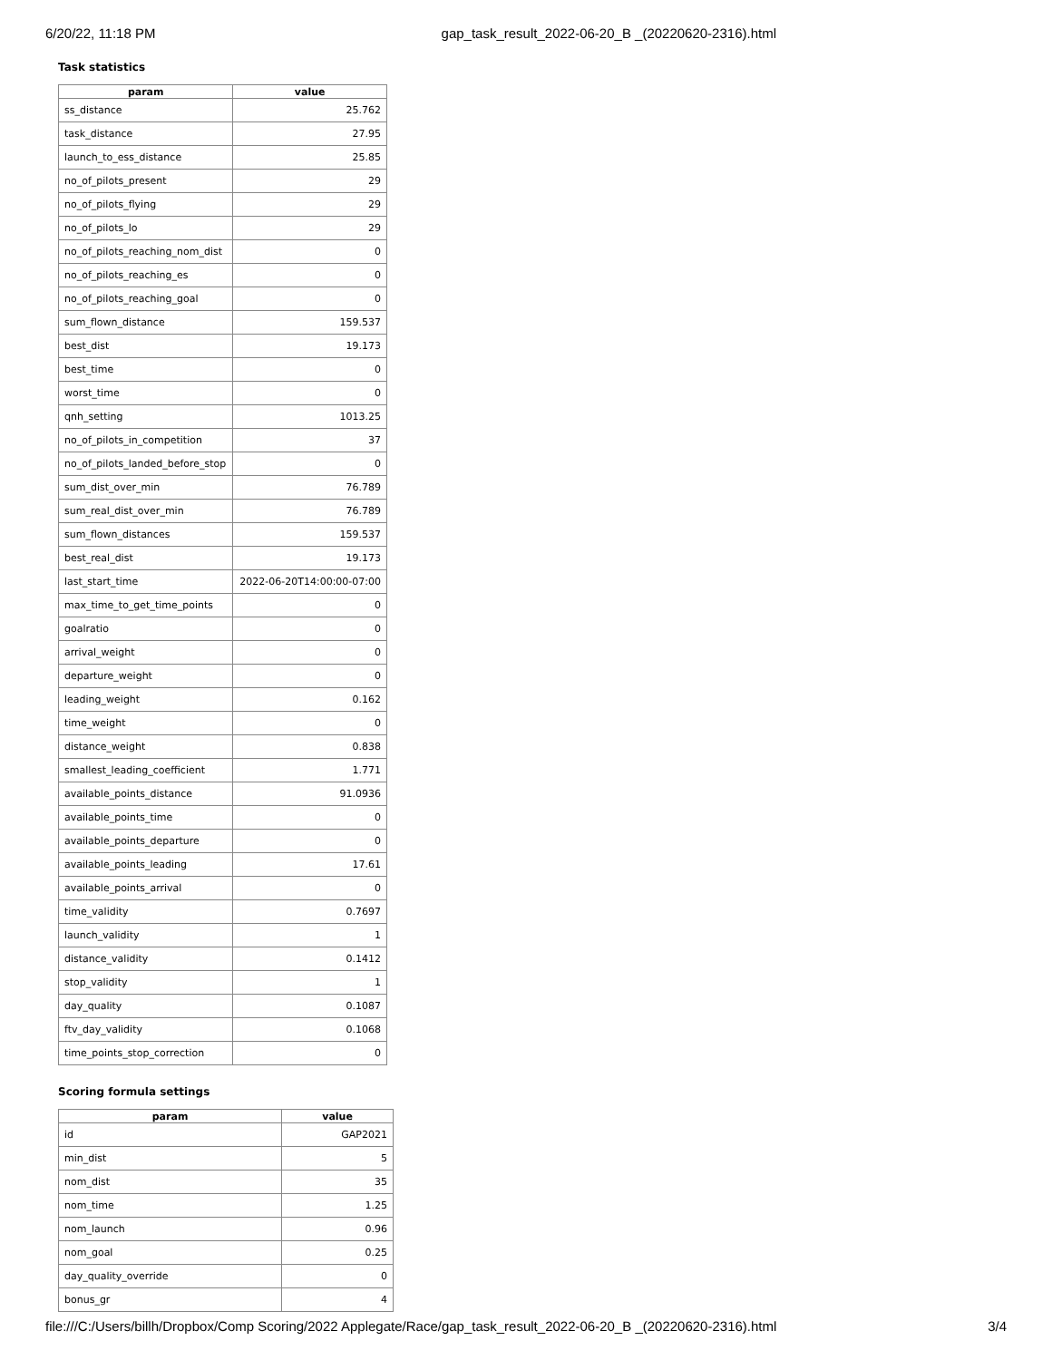6/20/22, 11:18 PM gap_task_result_2022-06-20_B _(20220620-2316).html
Task statistics
| param | value |
| --- | --- |
| ss_distance | 25.762 |
| task_distance | 27.95 |
| launch_to_ess_distance | 25.85 |
| no_of_pilots_present | 29 |
| no_of_pilots_flying | 29 |
| no_of_pilots_lo | 29 |
| no_of_pilots_reaching_nom_dist | 0 |
| no_of_pilots_reaching_es | 0 |
| no_of_pilots_reaching_goal | 0 |
| sum_flown_distance | 159.537 |
| best_dist | 19.173 |
| best_time | 0 |
| worst_time | 0 |
| qnh_setting | 1013.25 |
| no_of_pilots_in_competition | 37 |
| no_of_pilots_landed_before_stop | 0 |
| sum_dist_over_min | 76.789 |
| sum_real_dist_over_min | 76.789 |
| sum_flown_distances | 159.537 |
| best_real_dist | 19.173 |
| last_start_time | 2022-06-20T14:00:00-07:00 |
| max_time_to_get_time_points | 0 |
| goalratio | 0 |
| arrival_weight | 0 |
| departure_weight | 0 |
| leading_weight | 0.162 |
| time_weight | 0 |
| distance_weight | 0.838 |
| smallest_leading_coefficient | 1.771 |
| available_points_distance | 91.0936 |
| available_points_time | 0 |
| available_points_departure | 0 |
| available_points_leading | 17.61 |
| available_points_arrival | 0 |
| time_validity | 0.7697 |
| launch_validity | 1 |
| distance_validity | 0.1412 |
| stop_validity | 1 |
| day_quality | 0.1087 |
| ftv_day_validity | 0.1068 |
| time_points_stop_correction | 0 |
Scoring formula settings
| param | value |
| --- | --- |
| id | GAP2021 |
| min_dist | 5 |
| nom_dist | 35 |
| nom_time | 1.25 |
| nom_launch | 0.96 |
| nom_goal | 0.25 |
| day_quality_override | 0 |
| bonus_gr | 4 |
file:///C:/Users/billh/Dropbox/Comp Scoring/2022 Applegate/Race/gap_task_result_2022-06-20_B _(20220620-2316).html 3/4